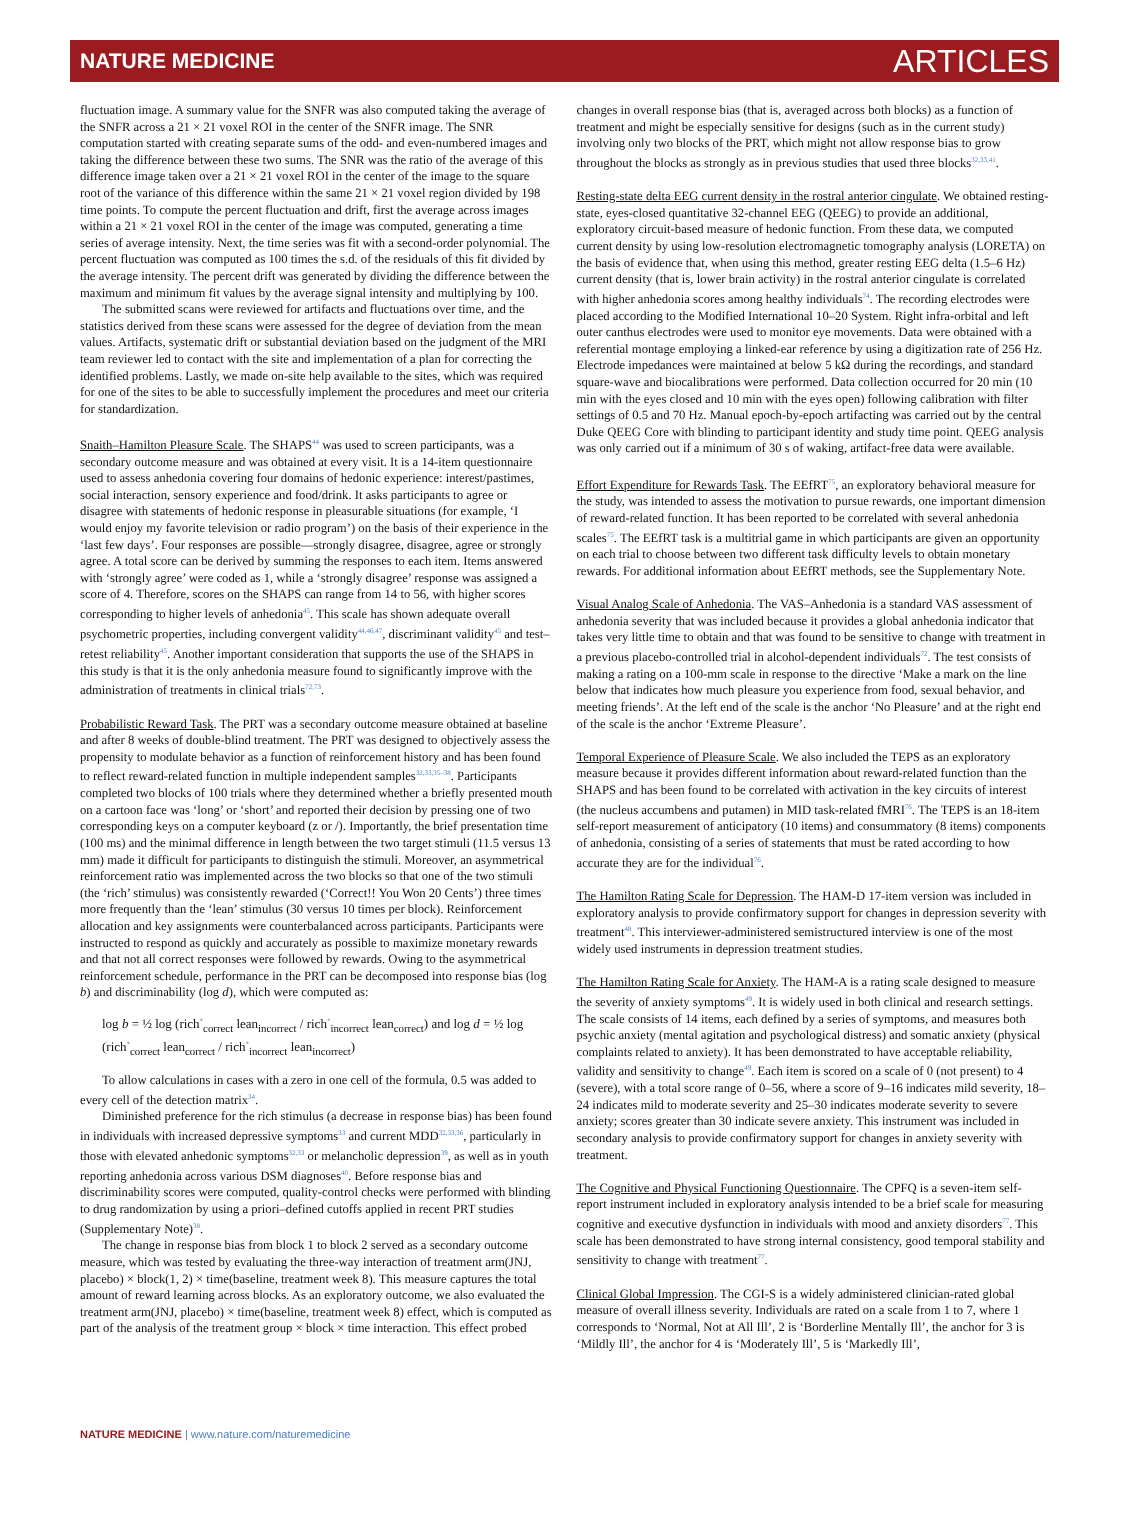NATURE MEDICINE ARTICLES
fluctuation image. A summary value for the SNFR was also computed taking the average of the SNFR across a 21 × 21 voxel ROI in the center of the SNFR image. The SNR computation started with creating separate sums of the odd- and even-numbered images and taking the difference between these two sums. The SNR was the ratio of the average of this difference image taken over a 21 × 21 voxel ROI in the center of the image to the square root of the variance of this difference within the same 21 × 21 voxel region divided by 198 time points. To compute the percent fluctuation and drift, first the average across images within a 21 × 21 voxel ROI in the center of the image was computed, generating a time series of average intensity. Next, the time series was fit with a second-order polynomial. The percent fluctuation was computed as 100 times the s.d. of the residuals of this fit divided by the average intensity. The percent drift was generated by dividing the difference between the maximum and minimum fit values by the average signal intensity and multiplying by 100.
The submitted scans were reviewed for artifacts and fluctuations over time, and the statistics derived from these scans were assessed for the degree of deviation from the mean values. Artifacts, systematic drift or substantial deviation based on the judgment of the MRI team reviewer led to contact with the site and implementation of a plan for correcting the identified problems. Lastly, we made on-site help available to the sites, which was required for one of the sites to be able to successfully implement the procedures and meet our criteria for standardization.
Snaith–Hamilton Pleasure Scale. The SHAPS<sup>44</sup> was used to screen participants, was a secondary outcome measure and was obtained at every visit. It is a 14-item questionnaire used to assess anhedonia covering four domains of hedonic experience: interest/pastimes, social interaction, sensory experience and food/drink. It asks participants to agree or disagree with statements of hedonic response in pleasurable situations (for example, ‘I would enjoy my favorite television or radio program’) on the basis of their experience in the ‘last few days’. Four responses are possible—strongly disagree, disagree, agree or strongly agree. A total score can be derived by summing the responses to each item. Items answered with ‘strongly agree’ were coded as 1, while a ‘strongly disagree’ response was assigned a score of 4. Therefore, scores on the SHAPS can range from 14 to 56, with higher scores corresponding to higher levels of anhedonia<sup>45</sup>. This scale has shown adequate overall psychometric properties, including convergent validity<sup>44,46,47</sup>, discriminant validity<sup>45</sup> and test–retest reliability<sup>45</sup>. Another important consideration that supports the use of the SHAPS in this study is that it is the only anhedonia measure found to significantly improve with the administration of treatments in clinical trials<sup>72,73</sup>.
Probabilistic Reward Task. The PRT was a secondary outcome measure obtained at baseline and after 8 weeks of double-blind treatment. The PRT was designed to objectively assess the propensity to modulate behavior as a function of reinforcement history and has been found to reflect reward-related function in multiple independent samples<sup>32,33,35–38</sup>. Participants completed two blocks of 100 trials where they determined whether a briefly presented mouth on a cartoon face was ‘long’ or ‘short’ and reported their decision by pressing one of two corresponding keys on a computer keyboard (z or /). Importantly, the brief presentation time (100 ms) and the minimal difference in length between the two target stimuli (11.5 versus 13 mm) made it difficult for participants to distinguish the stimuli. Moreover, an asymmetrical reinforcement ratio was implemented across the two blocks so that one of the two stimuli (the ‘rich’ stimulus) was consistently rewarded (‘Correct!! You Won 20 Cents’) three times more frequently than the ‘lean’ stimulus (30 versus 10 times per block). Reinforcement allocation and key assignments were counterbalanced across participants. Participants were instructed to respond as quickly and accurately as possible to maximize monetary rewards and that not all correct responses were followed by rewards. Owing to the asymmetrical reinforcement schedule, performance in the PRT can be decomposed into response bias (log b) and discriminability (log d), which were computed as:
log b = ½ log (rich<sup>*</sup><sub>correct</sub> lean<sub>incorrect</sub> / rich<sup>*</sup><sub>incorrect</sub> lean<sub>correct</sub>) and log d = ½ log (rich<sup>*</sup><sub>correct</sub> lean<sub>correct</sub> / rich<sup>*</sup><sub>incorrect</sub> lean<sub>incorrect</sub>)
To allow calculations in cases with a zero in one cell of the formula, 0.5 was added to every cell of the detection matrix<sup>34</sup>.
Diminished preference for the rich stimulus (a decrease in response bias) has been found in individuals with increased depressive symptoms<sup>33</sup> and current MDD<sup>32,33,36</sup>, particularly in those with elevated anhedonic symptoms<sup>32,33</sup> or melancholic depression<sup>39</sup>, as well as in youth reporting anhedonia across various DSM diagnoses<sup>40</sup>. Before response bias and discriminability scores were computed, quality-control checks were performed with blinding to drug randomization by using a priori–defined cutoffs applied in recent PRT studies (Supplementary Note)<sup>38</sup>.
The change in response bias from block 1 to block 2 served as a secondary outcome measure, which was tested by evaluating the three-way interaction of treatment arm(JNJ, placebo) × block(1, 2) × time(baseline, treatment week 8). This measure captures the total amount of reward learning across blocks. As an exploratory outcome, we also evaluated the treatment arm(JNJ, placebo) × time(baseline, treatment week 8) effect, which is computed as part of the analysis of the treatment group × block × time interaction. This effect probed changes in overall response bias (that is, averaged across both blocks) as a function of treatment and might be especially sensitive for designs (such as in the current study) involving only two blocks of the PRT, which might not allow response bias to grow throughout the blocks as strongly as in previous studies that used three blocks<sup>32,33,41</sup>.
Resting-state delta EEG current density in the rostral anterior cingulate. We obtained resting-state, eyes-closed quantitative 32-channel EEG (QEEG) to provide an additional, exploratory circuit-based measure of hedonic function. From these data, we computed current density by using low-resolution electromagnetic tomography analysis (LORETA) on the basis of evidence that, when using this method, greater resting EEG delta (1.5–6 Hz) current density (that is, lower brain activity) in the rostral anterior cingulate is correlated with higher anhedonia scores among healthy individuals<sup>74</sup>. The recording electrodes were placed according to the Modified International 10–20 System. Right infra-orbital and left outer canthus electrodes were used to monitor eye movements. Data were obtained with a referential montage employing a linked-ear reference by using a digitization rate of 256 Hz. Electrode impedances were maintained at below 5 kΩ during the recordings, and standard square-wave and biocalibrations were performed. Data collection occurred for 20 min (10 min with the eyes closed and 10 min with the eyes open) following calibration with filter settings of 0.5 and 70 Hz. Manual epoch-by-epoch artifacting was carried out by the central Duke QEEG Core with blinding to participant identity and study time point. QEEG analysis was only carried out if a minimum of 30 s of waking, artifact-free data were available.
Effort Expenditure for Rewards Task. The EEfRT<sup>75</sup>, an exploratory behavioral measure for the study, was intended to assess the motivation to pursue rewards, one important dimension of reward-related function. It has been reported to be correlated with several anhedonia scales<sup>75</sup>. The EEfRT task is a multitrial game in which participants are given an opportunity on each trial to choose between two different task difficulty levels to obtain monetary rewards. For additional information about EEfRT methods, see the Supplementary Note.
Visual Analog Scale of Anhedonia. The VAS–Anhedonia is a standard VAS assessment of anhedonia severity that was included because it provides a global anhedonia indicator that takes very little time to obtain and that was found to be sensitive to change with treatment in a previous placebo-controlled trial in alcohol-dependent individuals<sup>72</sup>. The test consists of making a rating on a 100-mm scale in response to the directive ‘Make a mark on the line below that indicates how much pleasure you experience from food, sexual behavior, and meeting friends’. At the left end of the scale is the anchor ‘No Pleasure’ and at the right end of the scale is the anchor ‘Extreme Pleasure’.
Temporal Experience of Pleasure Scale. We also included the TEPS as an exploratory measure because it provides different information about reward-related function than the SHAPS and has been found to be correlated with activation in the key circuits of interest (the nucleus accumbens and putamen) in MID task-related fMRI<sup>76</sup>. The TEPS is an 18-item self-report measurement of anticipatory (10 items) and consummatory (8 items) components of anhedonia, consisting of a series of statements that must be rated according to how accurate they are for the individual<sup>76</sup>.
The Hamilton Rating Scale for Depression. The HAM-D 17-item version was included in exploratory analysis to provide confirmatory support for changes in depression severity with treatment<sup>48</sup>. This interviewer-administered semistructured interview is one of the most widely used instruments in depression treatment studies.
The Hamilton Rating Scale for Anxiety. The HAM-A is a rating scale designed to measure the severity of anxiety symptoms<sup>49</sup>. It is widely used in both clinical and research settings. The scale consists of 14 items, each defined by a series of symptoms, and measures both psychic anxiety (mental agitation and psychological distress) and somatic anxiety (physical complaints related to anxiety). It has been demonstrated to have acceptable reliability, validity and sensitivity to change<sup>49</sup>. Each item is scored on a scale of 0 (not present) to 4 (severe), with a total score range of 0–56, where a score of 9–16 indicates mild severity, 18–24 indicates mild to moderate severity and 25–30 indicates moderate severity to severe anxiety; scores greater than 30 indicate severe anxiety. This instrument was included in secondary analysis to provide confirmatory support for changes in anxiety severity with treatment.
The Cognitive and Physical Functioning Questionnaire. The CPFQ is a seven-item self-report instrument included in exploratory analysis intended to be a brief scale for measuring cognitive and executive dysfunction in individuals with mood and anxiety disorders<sup>77</sup>. This scale has been demonstrated to have strong internal consistency, good temporal stability and sensitivity to change with treatment<sup>77</sup>.
Clinical Global Impression. The CGI-S is a widely administered clinician-rated global measure of overall illness severity. Individuals are rated on a scale from 1 to 7, where 1 corresponds to ‘Normal, Not at All Ill’, 2 is ‘Borderline Mentally Ill’, the anchor for 3 is ‘Mildly Ill’, the anchor for 4 is ‘Moderately Ill’, 5 is ‘Markedly Ill’,
NATURE MEDICINE | www.nature.com/naturemedicine